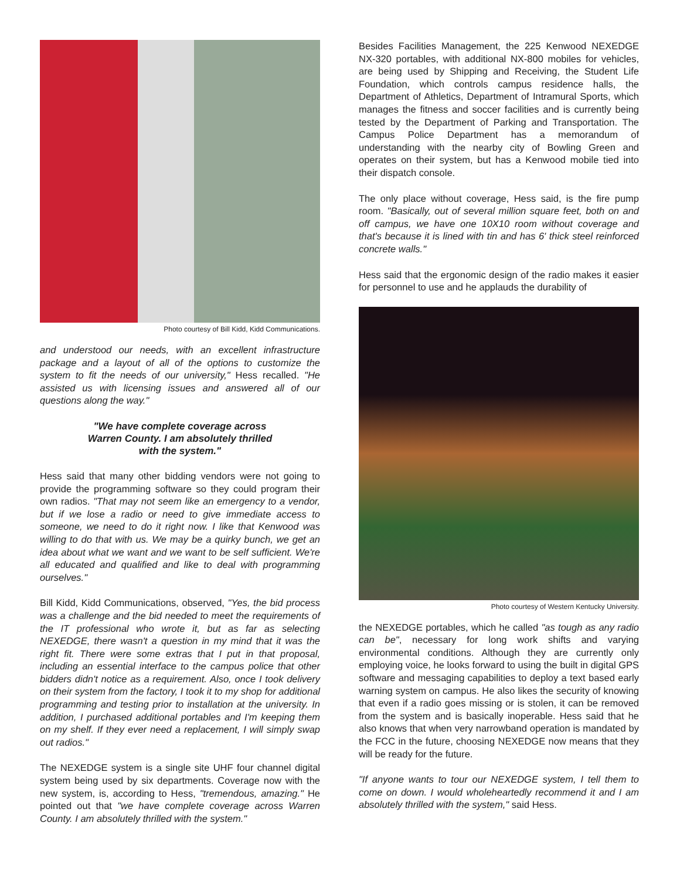Photo courtesy of Bill Kidd, Kidd Communications.
and understood our needs, with an excellent infrastructure package and a layout of all of the options to customize the system to fit the needs of our university," Hess recalled. "He assisted us with licensing issues and answered all of our questions along the way."
"We have complete coverage across
Warren County. I am absolutely thrilled
with the system."
Hess said that many other bidding vendors were not going to provide the programming software so they could program their own radios. "That may not seem like an emergency to a vendor, but if we lose a radio or need to give immediate access to someone, we need to do it right now. I like that Kenwood was willing to do that with us. We may be a quirky bunch, we get an idea about what we want and we want to be self sufficient. We're all educated and qualified and like to deal with programming ourselves."
Bill Kidd, Kidd Communications, observed, "Yes, the bid process was a challenge and the bid needed to meet the requirements of the IT professional who wrote it, but as far as selecting NEXEDGE, there wasn't a question in my mind that it was the right fit. There were some extras that I put in that proposal, including an essential interface to the campus police that other bidders didn't notice as a requirement. Also, once I took delivery on their system from the factory, I took it to my shop for additional programming and testing prior to installation at the university. In addition, I purchased additional portables and I'm keeping them on my shelf. If they ever need a replacement, I will simply swap out radios."
The NEXEDGE system is a single site UHF four channel digital system being used by six departments. Coverage now with the new system, is, according to Hess, "tremendous, amazing." He pointed out that "we have complete coverage across Warren County. I am absolutely thrilled with the system."
Besides Facilities Management, the 225 Kenwood NEXEDGE NX-320 portables, with additional NX-800 mobiles for vehicles, are being used by Shipping and Receiving, the Student Life Foundation, which controls campus residence halls, the Department of Athletics, Department of Intramural Sports, which manages the fitness and soccer facilities and is currently being tested by the Department of Parking and Transportation. The Campus Police Department has a memorandum of understanding with the nearby city of Bowling Green and operates on their system, but has a Kenwood mobile tied into their dispatch console.
The only place without coverage, Hess said, is the fire pump room. "Basically, out of several million square feet, both on and off campus, we have one 10X10 room without coverage and that's because it is lined with tin and has 6' thick steel reinforced concrete walls."
Hess said that the ergonomic design of the radio makes it easier for personnel to use and he applauds the durability of
Photo courtesy of Western Kentucky University.
the NEXEDGE portables, which he called "as tough as any radio can be", necessary for long work shifts and varying environmental conditions. Although they are currently only employing voice, he looks forward to using the built in digital GPS software and messaging capabilities to deploy a text based early warning system on campus. He also likes the security of knowing that even if a radio goes missing or is stolen, it can be removed from the system and is basically inoperable. Hess said that he also knows that when very narrowband operation is mandated by the FCC in the future, choosing NEXEDGE now means that they will be ready for the future.
"If anyone wants to tour our NEXEDGE system, I tell them to come on down. I would wholeheartedly recommend it and I am absolutely thrilled with the system," said Hess.